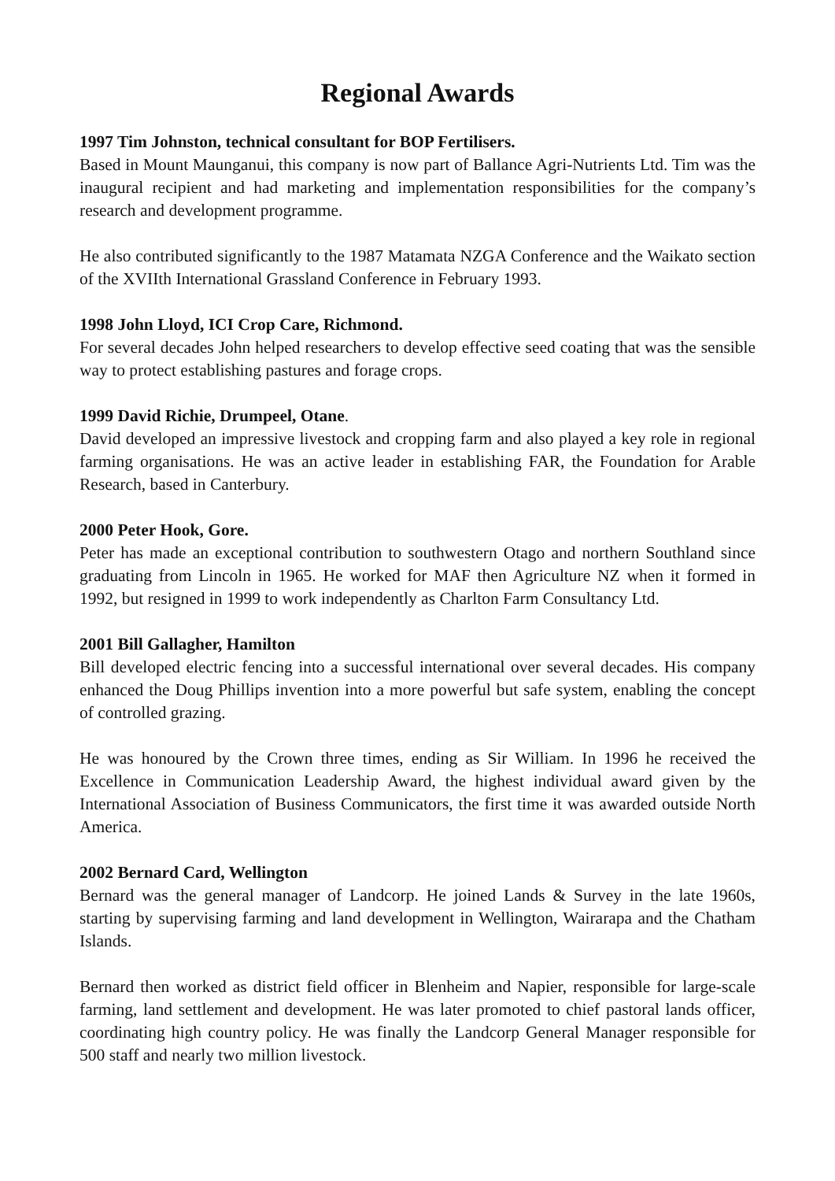Regional Awards
1997 Tim Johnston, technical consultant for BOP Fertilisers.
Based in Mount Maunganui, this company is now part of Ballance Agri-Nutrients Ltd. Tim was the inaugural recipient and had marketing and implementation responsibilities for the company’s research and development programme.
He also contributed significantly to the 1987 Matamata NZGA Conference and the Waikato section of the XVIIth International Grassland Conference in February 1993.
1998 John Lloyd, ICI Crop Care, Richmond.
For several decades John helped researchers to develop effective seed coating that was the sensible way to protect establishing pastures and forage crops.
1999 David Richie, Drumpeel, Otane.
David developed an impressive livestock and cropping farm and also played a key role in regional farming organisations. He was an active leader in establishing FAR, the Foundation for Arable Research, based in Canterbury.
2000 Peter Hook, Gore.
Peter has made an exceptional contribution to southwestern Otago and northern Southland since graduating from Lincoln in 1965. He worked for MAF then Agriculture NZ when it formed in 1992, but resigned in 1999 to work independently as Charlton Farm Consultancy Ltd.
2001 Bill Gallagher, Hamilton
Bill developed electric fencing into a successful international over several decades. His company enhanced the Doug Phillips invention into a more powerful but safe system, enabling the concept of controlled grazing.
He was honoured by the Crown three times, ending as Sir William. In 1996 he received the Excellence in Communication Leadership Award, the highest individual award given by the International Association of Business Communicators, the first time it was awarded outside North America.
2002 Bernard Card, Wellington
Bernard was the general manager of Landcorp. He joined Lands & Survey in the late 1960s, starting by supervising farming and land development in Wellington, Wairarapa and the Chatham Islands.
Bernard then worked as district field officer in Blenheim and Napier, responsible for large-scale farming, land settlement and development. He was later promoted to chief pastoral lands officer, coordinating high country policy. He was finally the Landcorp General Manager responsible for 500 staff and nearly two million livestock.